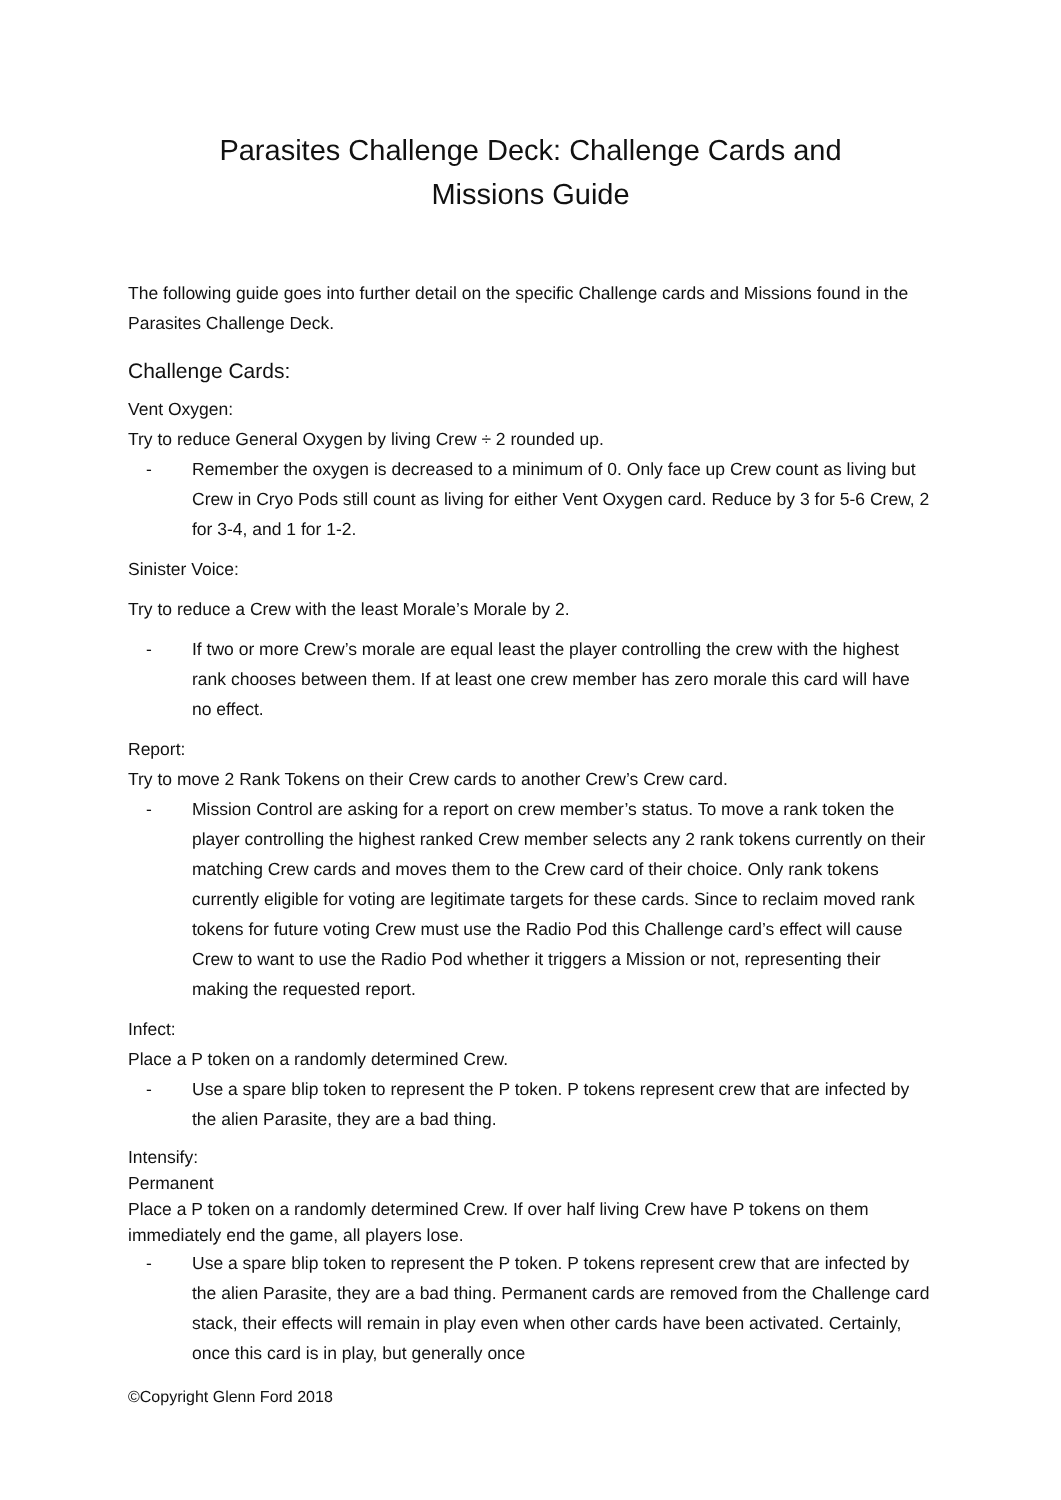Parasites Challenge Deck: Challenge Cards and
Missions Guide
The following guide goes into further detail on the specific Challenge cards and Missions found in the Parasites Challenge Deck.
Challenge Cards:
Vent Oxygen:
Try to reduce General Oxygen by living Crew ÷ 2 rounded up.
- Remember the oxygen is decreased to a minimum of 0. Only face up Crew count as living but Crew in Cryo Pods still count as living for either Vent Oxygen card. Reduce by 3 for 5-6 Crew, 2 for 3-4, and 1 for 1-2.
Sinister Voice:
Try to reduce a Crew with the least Morale’s Morale by 2.
- If two or more Crew’s morale are equal least the player controlling the crew with the highest rank chooses between them. If at least one crew member has zero morale this card will have no effect.
Report:
Try to move 2 Rank Tokens on their Crew cards to another Crew’s Crew card.
- Mission Control are asking for a report on crew member’s status. To move a rank token the player controlling the highest ranked Crew member selects any 2 rank tokens currently on their matching Crew cards and moves them to the Crew card of their choice. Only rank tokens currently eligible for voting are legitimate targets for these cards. Since to reclaim moved rank tokens for future voting Crew must use the Radio Pod this Challenge card’s effect will cause Crew to want to use the Radio Pod whether it triggers a Mission or not, representing their making the requested report.
Infect:
Place a P token on a randomly determined Crew.
- Use a spare blip token to represent the P token. P tokens represent crew that are infected by the alien Parasite, they are a bad thing.
Intensify:
Permanent
Place a P token on a randomly determined Crew. If over half living Crew have P tokens on them immediately end the game, all players lose.
- Use a spare blip token to represent the P token. P tokens represent crew that are infected by the alien Parasite, they are a bad thing. Permanent cards are removed from the Challenge card stack, their effects will remain in play even when other cards have been activated. Certainly, once this card is in play, but generally once
©Copyright Glenn Ford 2018